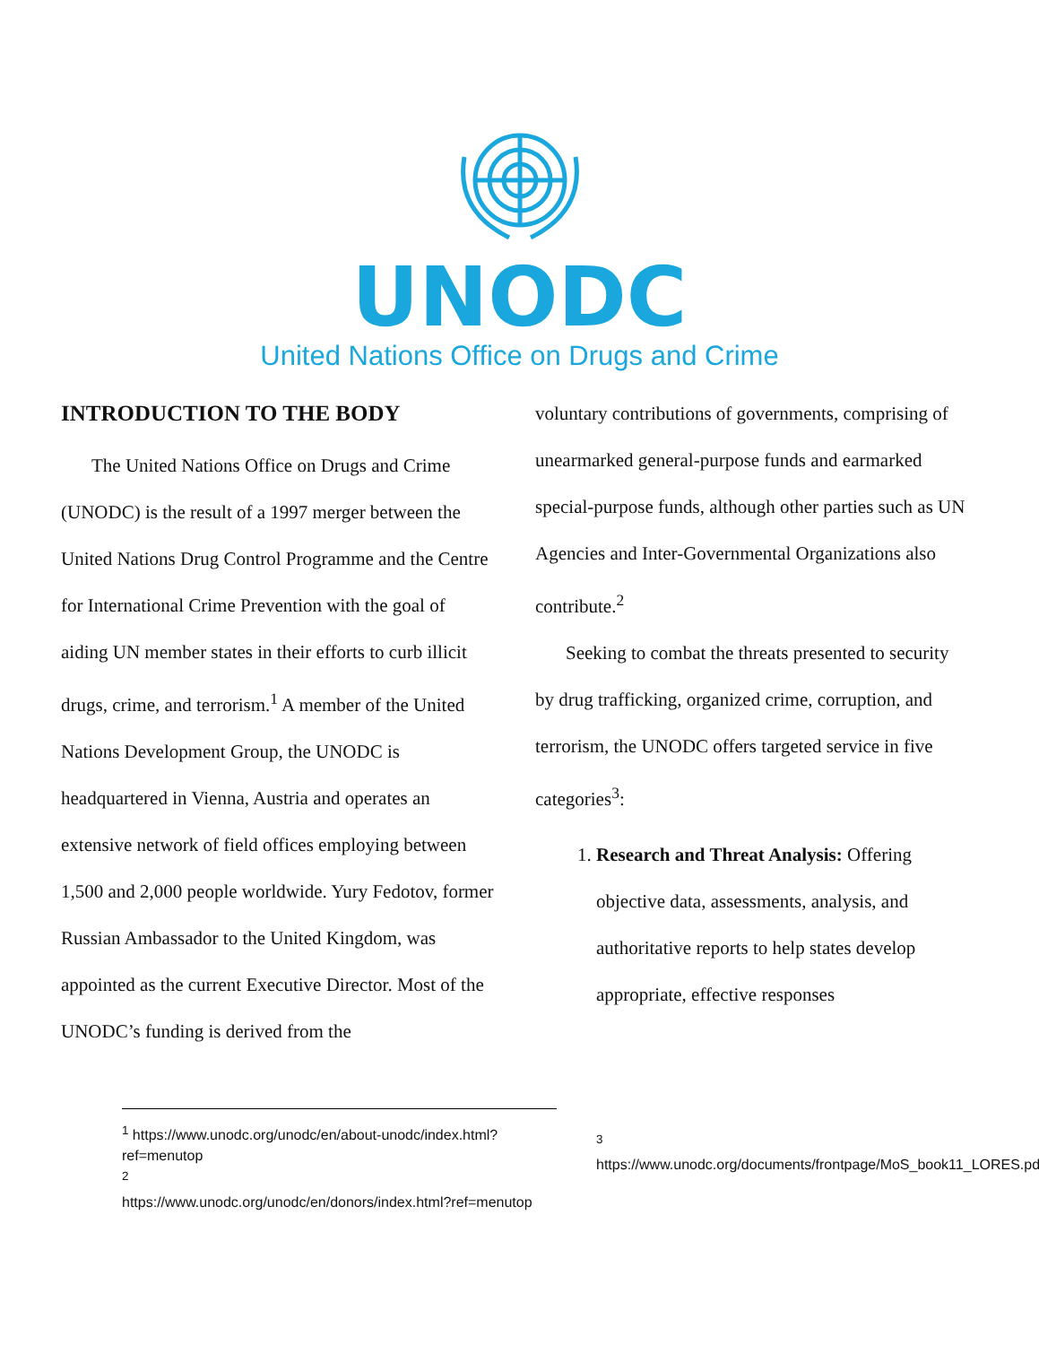UNODC
United Nations Office on Drugs and Crime
INTRODUCTION TO THE BODY
The United Nations Office on Drugs and Crime (UNODC) is the result of a 1997 merger between the United Nations Drug Control Programme and the Centre for International Crime Prevention with the goal of aiding UN member states in their efforts to curb illicit drugs, crime, and terrorism.<sup>1</sup> A member of the United Nations Development Group, the UNODC is headquartered in Vienna, Austria and operates an extensive network of field offices employing between 1,500 and 2,000 people worldwide. Yury Fedotov, former Russian Ambassador to the United Kingdom, was appointed as the current Executive Director. Most of the UNODC’s funding is derived from the
voluntary contributions of governments, comprising of unearmarked general-purpose funds and earmarked special-purpose funds, although other parties such as UN Agencies and Inter-Governmental Organizations also contribute.<sup>2</sup>
Seeking to combat the threats presented to security by drug trafficking, organized crime, corruption, and terrorism, the UNODC offers targeted service in five categories<sup>3</sup>:
1. Research and Threat Analysis: Offering objective data, assessments, analysis, and authoritative reports to help states develop appropriate, effective responses
<sup>1</sup> https://www.unodc.org/unodc/en/about-unodc/index.html?ref=menutop
<sup>2</sup>
https://www.unodc.org/unodc/en/donors/index.html?ref=menutop
<sup>3</sup>
https://www.unodc.org/documents/frontpage/MoS_book11_LORES.pdf